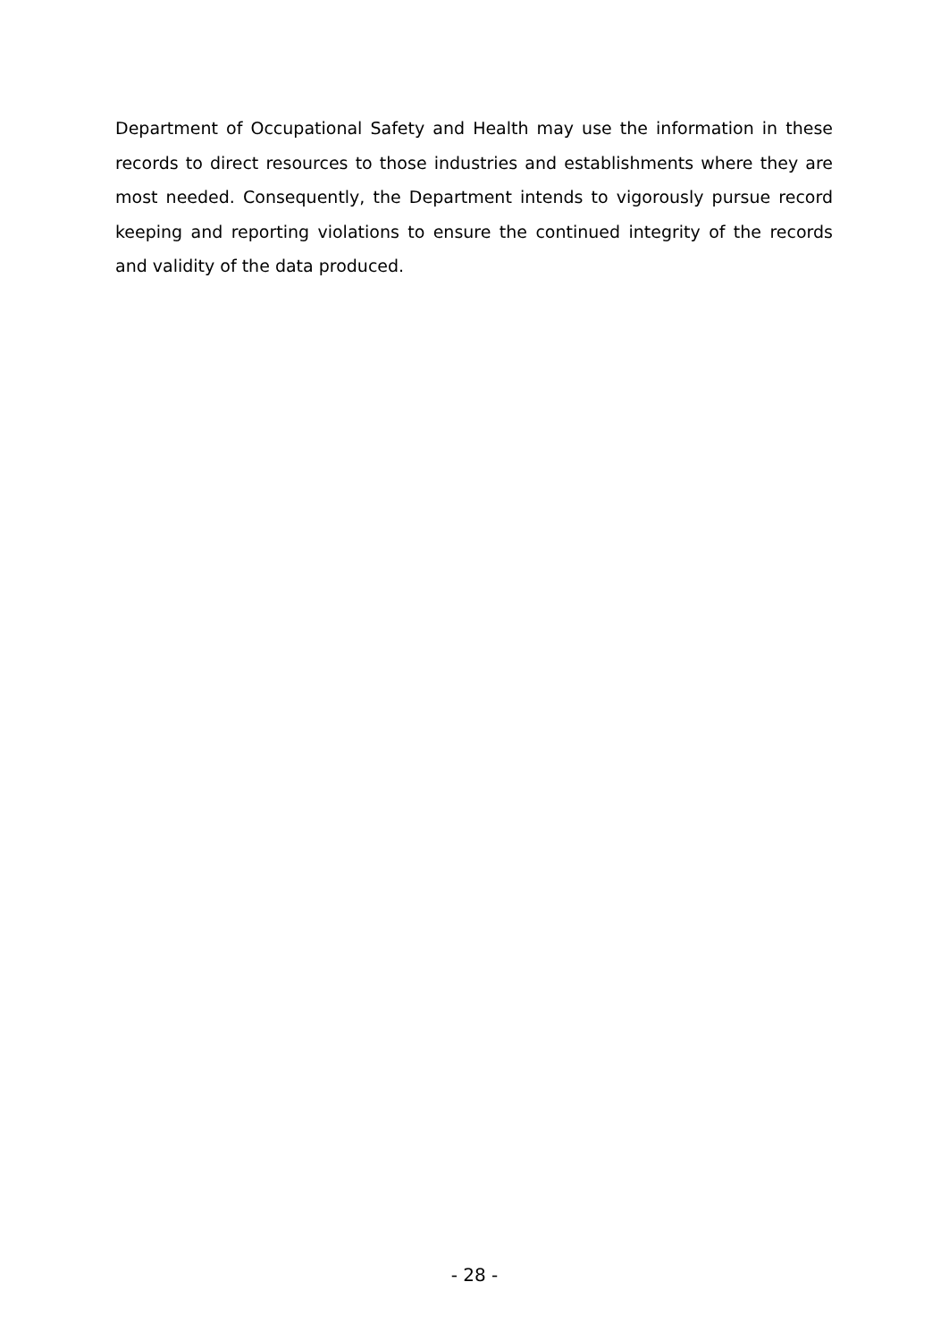Department of Occupational Safety and Health may use the information in these records to direct resources to those industries and establishments where they are most needed. Consequently, the Department intends to vigorously pursue record keeping and reporting violations to ensure the continued integrity of the records and validity of the data produced.
- 28 -